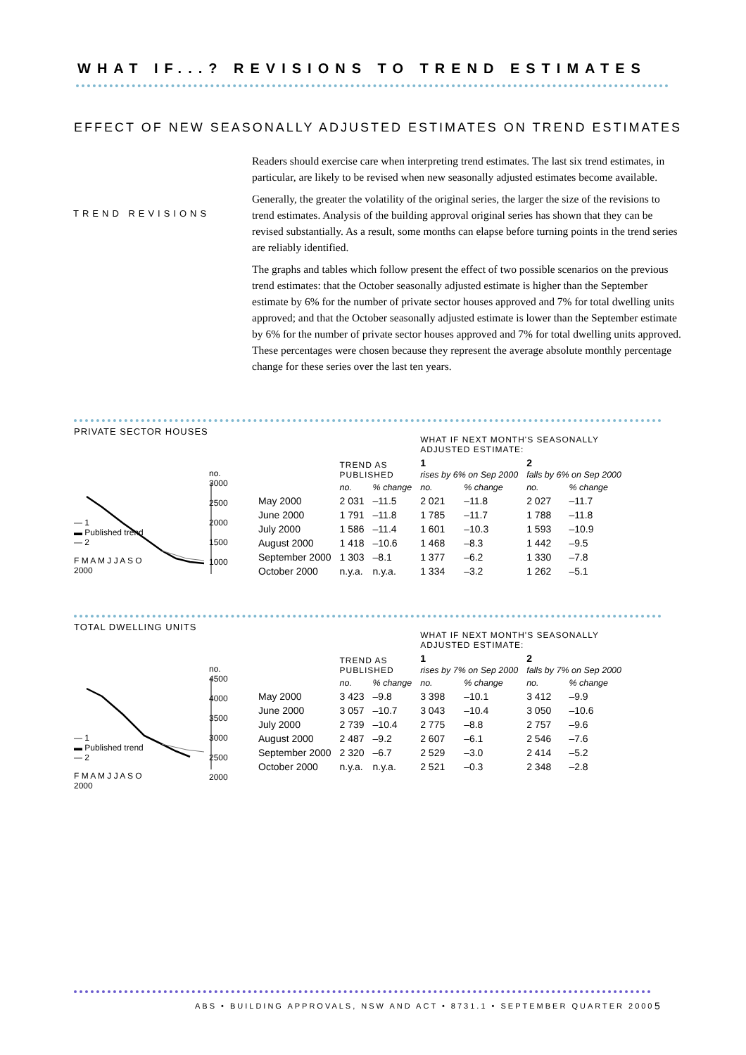WHAT IF...? REVISIONS TO TREND ESTIMATES
EFFECT OF NEW SEASONALLY ADJUSTED ESTIMATES ON TREND ESTIMATES
TREND REVISIONS
Readers should exercise care when interpreting trend estimates. The last six trend estimates, in particular, are likely to be revised when new seasonally adjusted estimates become available.
Generally, the greater the volatility of the original series, the larger the size of the revisions to trend estimates. Analysis of the building approval original series has shown that they can be revised substantially. As a result, some months can elapse before turning points in the trend series are reliably identified.
The graphs and tables which follow present the effect of two possible scenarios on the previous trend estimates: that the October seasonally adjusted estimate is higher than the September estimate by 6% for the number of private sector houses approved and 7% for total dwelling units approved; and that the October seasonally adjusted estimate is lower than the September estimate by 6% for the number of private sector houses approved and 7% for total dwelling units approved. These percentages were chosen because they represent the average absolute monthly percentage change for these series over the last ten years.
PRIVATE SECTOR HOUSES
no.
3000
2500
2000
1500
1000
— 1
▬ Published trend
— 2
F M A M J J A S O
2000
| | | | WHAT IF NEXT MONTH'S SEASONALLY ADJUSTED ESTIMATE: | | | |
| | TREND AS PUBLISHED | | 1 rises by 6% on Sep 2000 | | 2 falls by 6% on Sep 2000 | |
| | no. | % change | no. | % change | no. | % change |
| May 2000 | 2 031 | –11.5 | 2 021 | –11.8 | 2 027 | –11.7 |
| June 2000 | 1 791 | –11.8 | 1 785 | –11.7 | 1 788 | –11.8 |
| July 2000 | 1 586 | –11.4 | 1 601 | –10.3 | 1 593 | –10.9 |
| August 2000 | 1 418 | –10.6 | 1 468 | –8.3 | 1 442 | –9.5 |
| September 2000 | 1 303 | –8.1 | 1 377 | –6.2 | 1 330 | –7.8 |
| October 2000 | n.y.a. | n.y.a. | 1 334 | –3.2 | 1 262 | –5.1 |
TOTAL DWELLING UNITS
no.
4500
4000
3500
3000
2500
2000
— 1
▬ Published trend
— 2
F M A M J J A S O
2000
| | | | WHAT IF NEXT MONTH'S SEASONALLY ADJUSTED ESTIMATE: | | | |
| | TREND AS PUBLISHED | | 1 rises by 7% on Sep 2000 | | 2 falls by 7% on Sep 2000 | |
| | no. | % change | no. | % change | no. | % change |
| May 2000 | 3 423 | –9.8 | 3 398 | –10.1 | 3 412 | –9.9 |
| June 2000 | 3 057 | –10.7 | 3 043 | –10.4 | 3 050 | –10.6 |
| July 2000 | 2 739 | –10.4 | 2 775 | –8.8 | 2 757 | –9.6 |
| August 2000 | 2 487 | –9.2 | 2 607 | –6.1 | 2 546 | –7.6 |
| September 2000 | 2 320 | –6.7 | 2 529 | –3.0 | 2 414 | –5.2 |
| October 2000 | n.y.a. | n.y.a. | 2 521 | –0.3 | 2 348 | –2.8 |
ABS • BUILDING APPROVALS, NSW AND ACT • 8731.1 • SEPTEMBER QUARTER 2000
5